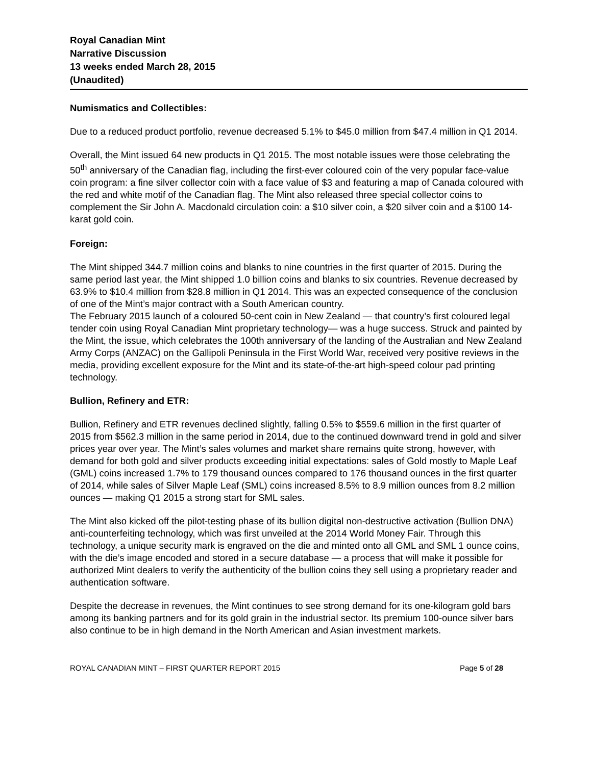Royal Canadian Mint
Narrative Discussion
13 weeks ended March 28, 2015
(Unaudited)
Numismatics and Collectibles:
Due to a reduced product portfolio, revenue decreased 5.1% to $45.0 million from $47.4 million in Q1 2014.
Overall, the Mint issued 64 new products in Q1 2015. The most notable issues were those celebrating the 50<sup>th</sup> anniversary of the Canadian flag, including the first-ever coloured coin of the very popular face-value coin program: a fine silver collector coin with a face value of $3 and featuring a map of Canada coloured with the red and white motif of the Canadian flag. The Mint also released three special collector coins to complement the Sir John A. Macdonald circulation coin: a $10 silver coin, a $20 silver coin and a $100 14-karat gold coin.
Foreign:
The Mint shipped 344.7 million coins and blanks to nine countries in the first quarter of 2015. During the same period last year, the Mint shipped 1.0 billion coins and blanks to six countries. Revenue decreased by 63.9% to $10.4 million from $28.8 million in Q1 2014. This was an expected consequence of the conclusion of one of the Mint’s major contract with a South American country.
The February 2015 launch of a coloured 50-cent coin in New Zealand — that country’s first coloured legal tender coin using Royal Canadian Mint proprietary technology— was a huge success. Struck and painted by the Mint, the issue, which celebrates the 100th anniversary of the landing of the Australian and New Zealand Army Corps (ANZAC) on the Gallipoli Peninsula in the First World War, received very positive reviews in the media, providing excellent exposure for the Mint and its state-of-the-art high-speed colour pad printing technology.
Bullion, Refinery and ETR:
Bullion, Refinery and ETR revenues declined slightly, falling 0.5% to $559.6 million in the first quarter of 2015 from $562.3 million in the same period in 2014, due to the continued downward trend in gold and silver prices year over year. The Mint’s sales volumes and market share remains quite strong, however, with demand for both gold and silver products exceeding initial expectations: sales of Gold mostly to Maple Leaf (GML) coins increased 1.7% to 179 thousand ounces compared to 176 thousand ounces in the first quarter of 2014, while sales of Silver Maple Leaf (SML) coins increased 8.5% to 8.9 million ounces from 8.2 million ounces — making Q1 2015 a strong start for SML sales.
The Mint also kicked off the pilot-testing phase of its bullion digital non-destructive activation (Bullion DNA) anti-counterfeiting technology, which was first unveiled at the 2014 World Money Fair. Through this technology, a unique security mark is engraved on the die and minted onto all GML and SML 1 ounce coins, with the die’s image encoded and stored in a secure database — a process that will make it possible for authorized Mint dealers to verify the authenticity of the bullion coins they sell using a proprietary reader and authentication software.
Despite the decrease in revenues, the Mint continues to see strong demand for its one-kilogram gold bars among its banking partners and for its gold grain in the industrial sector. Its premium 100-ounce silver bars also continue to be in high demand in the North American and Asian investment markets.
ROYAL CANADIAN MINT – FIRST QUARTER REPORT 2015 Page 5 of 28